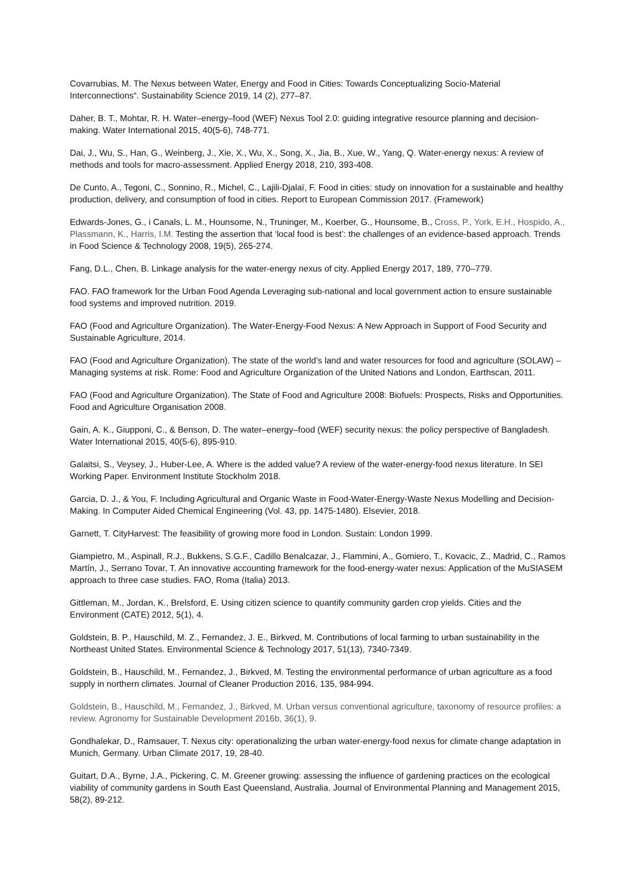Covarrubias, M. The Nexus between Water, Energy and Food in Cities: Towards Conceptualizing Socio-Material Interconnections“. Sustainability Science 2019, 14 (2), 277–87.
Daher, B. T., Mohtar, R. H. Water–energy–food (WEF) Nexus Tool 2.0: guiding integrative resource planning and decision-making. Water International 2015, 40(5-6), 748-771.
Dai, J., Wu, S., Han, G., Weinberg, J., Xie, X., Wu, X., Song, X., Jia, B., Xue, W., Yang, Q. Water-energy nexus: A review of methods and tools for macro-assessment. Applied Energy 2018, 210, 393-408.
De Cunto, A., Tegoni, C., Sonnino, R., Michel, C., Lajili-Djalaï, F. Food in cities: study on innovation for a sustainable and healthy production, delivery, and consumption of food in cities. Report to European Commission 2017. (Framework)
Edwards-Jones, G., i Canals, L. M., Hounsome, N., Truninger, M., Koerber, G., Hounsome, B., Cross, P., York, E.H., Hospido, A., Plassmann, K., Harris, I.M. Testing the assertion that ‘local food is best’: the challenges of an evidence-based approach. Trends in Food Science & Technology 2008, 19(5), 265-274.
Fang, D.L., Chen, B. Linkage analysis for the water-energy nexus of city. Applied Energy 2017, 189, 770–779.
FAO. FAO framework for the Urban Food Agenda Leveraging sub-national and local government action to ensure sustainable food systems and improved nutrition. 2019.
FAO (Food and Agriculture Organization). The Water-Energy-Food Nexus: A New Approach in Support of Food Security and Sustainable Agriculture, 2014.
FAO (Food and Agriculture Organization). The state of the world’s land and water resources for food and agriculture (SOLAW) – Managing systems at risk. Rome: Food and Agriculture Organization of the United Nations and London, Earthscan, 2011.
FAO (Food and Agriculture Organization). The State of Food and Agriculture 2008: Biofuels: Prospects, Risks and Opportunities. Food and Agriculture Organisation 2008.
Gain, A. K., Giupponi, C., & Benson, D. The water–energy–food (WEF) security nexus: the policy perspective of Bangladesh. Water International 2015, 40(5-6), 895-910.
Galaitsi, S., Veysey, J., Huber-Lee, A. Where is the added value? A review of the water-energy-food nexus literature. In SEI Working Paper. Environment Institute Stockholm 2018.
Garcia, D. J., & You, F. Including Agricultural and Organic Waste in Food-Water-Energy-Waste Nexus Modelling and Decision-Making. In Computer Aided Chemical Engineering (Vol. 43, pp. 1475-1480). Elsevier, 2018.
Garnett, T. CityHarvest: The feasibility of growing more food in London. Sustain: London 1999.
Giampietro, M., Aspinall, R.J., Bukkens, S.G.F., Cadillo Benalcazar, J., Flammini, A., Gomiero, T., Kovacic, Z., Madrid, C., Ramos Martín, J., Serrano Tovar, T. An innovative accounting framework for the food-energy-water nexus: Application of the MuSIASEM approach to three case studies. FAO, Roma (Italia) 2013.
Gittleman, M., Jordan, K., Brelsford, E. Using citizen science to quantify community garden crop yields. Cities and the Environment (CATE) 2012, 5(1), 4.
Goldstein, B. P., Hauschild, M. Z., Fernandez, J. E., Birkved, M. Contributions of local farming to urban sustainability in the Northeast United States. Environmental Science & Technology 2017, 51(13), 7340-7349.
Goldstein, B., Hauschild, M., Fernandez, J., Birkved, M. Testing the environmental performance of urban agriculture as a food supply in northern climates. Journal of Cleaner Production 2016, 135, 984-994.
Goldstein, B., Hauschild, M., Fernandez, J., Birkved, M. Urban versus conventional agriculture, taxonomy of resource profiles: a review. Agronomy for Sustainable Development 2016b, 36(1), 9.
Gondhalekar, D., Ramsauer, T. Nexus city: operationalizing the urban water-energy-food nexus for climate change adaptation in Munich, Germany. Urban Climate 2017, 19, 28-40.
Guitart, D.A., Byrne, J.A., Pickering, C. M. Greener growing: assessing the influence of gardening practices on the ecological viability of community gardens in South East Queensland, Australia. Journal of Environmental Planning and Management 2015, 58(2), 89-212.